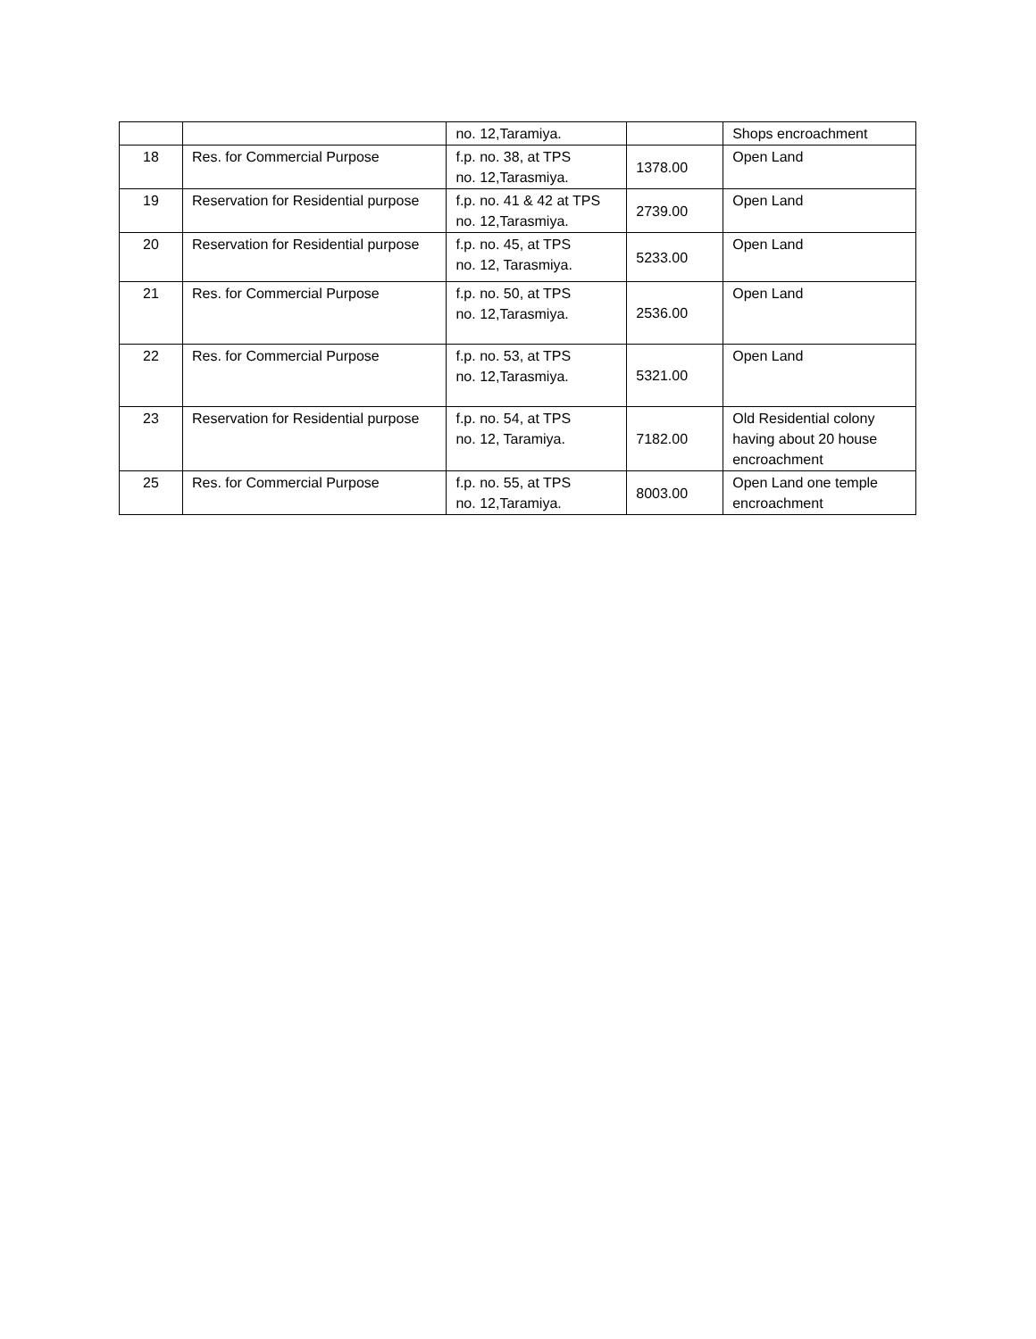| | | no. 12,Taramiya. | | Shops encroachment |
| 18 | Res. for Commercial Purpose | f.p. no. 38, at TPS no. 12,Tarasmiya. | 1378.00 | Open Land |
| 19 | Reservation for Residential purpose | f.p. no. 41 & 42 at TPS no. 12,Tarasmiya. | 2739.00 | Open Land |
| 20 | Reservation for Residential purpose | f.p. no. 45, at TPS no. 12, Tarasmiya. | 5233.00 | Open Land |
| 21 | Res. for Commercial Purpose | f.p. no. 50, at TPS no. 12,Tarasmiya. | 2536.00 | Open Land |
| 22 | Res. for Commercial Purpose | f.p. no. 53, at TPS no. 12,Tarasmiya. | 5321.00 | Open Land |
| 23 | Reservation for Residential purpose | f.p. no. 54, at TPS no. 12, Taramiya. | 7182.00 | Old Residential colony having about 20 house encroachment |
| 25 | Res. for Commercial Purpose | f.p. no. 55, at TPS no. 12,Taramiya. | 8003.00 | Open Land one temple encroachment |